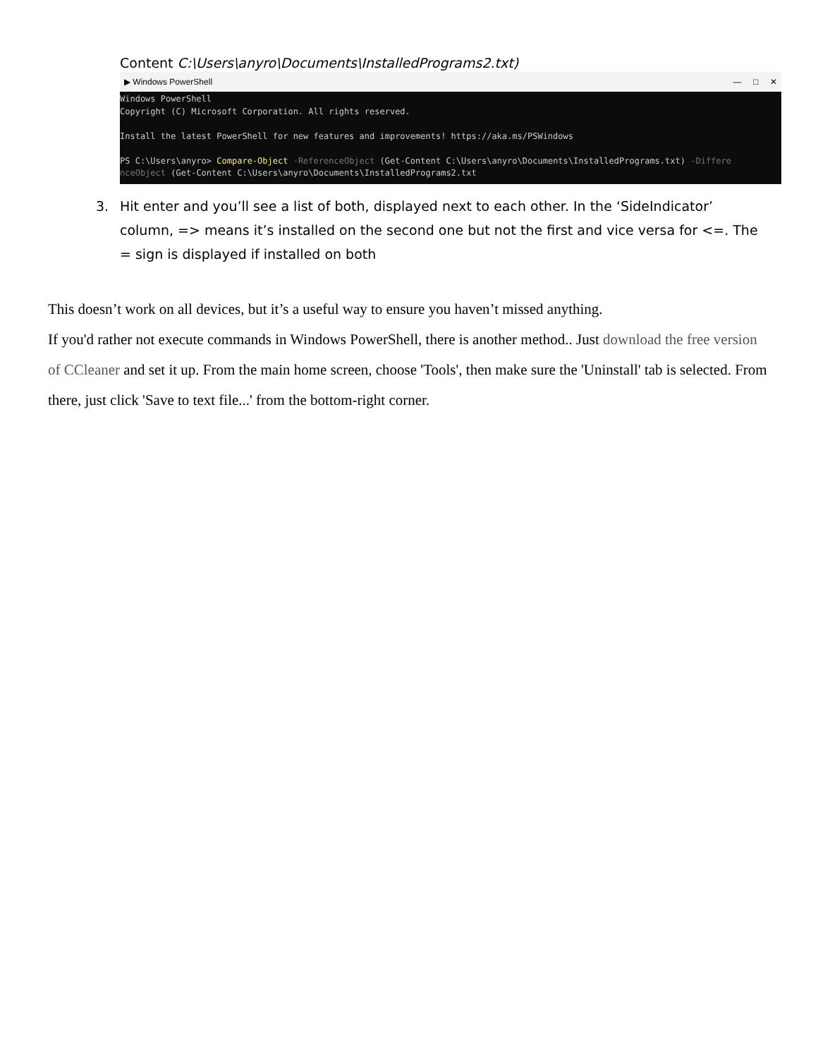Content C:\Users\anyro\Documents\InstalledPrograms2.txt)
▶ Windows PowerShell — □ ✕
Windows PowerShell Copyright (C) Microsoft Corporation. All rights reserved. Install the latest PowerShell for new features and improvements! https://aka.ms/PSWindows PS C:\Users\anyro> Compare-Object -ReferenceObject (Get-Content C:\Users\anyro\Documents\InstalledPrograms.txt) -Differe nceObject (Get-Content C:\Users\anyro\Documents\InstalledPrograms2.txt
3. Hit enter and you’ll see a list of both, displayed next to each other. In the ‘SideIndicator’ column, => means it’s installed on the second one but not the first and vice versa for <=. The = sign is displayed if installed on both
This doesn’t work on all devices, but it’s a useful way to ensure you haven’t missed anything.
If you'd rather not execute commands in Windows PowerShell, there is another method.. Just download the free version of CCleaner and set it up. From the main home screen, choose 'Tools', then make sure the 'Uninstall' tab is selected. From there, just click 'Save to text file...' from the bottom-right corner.